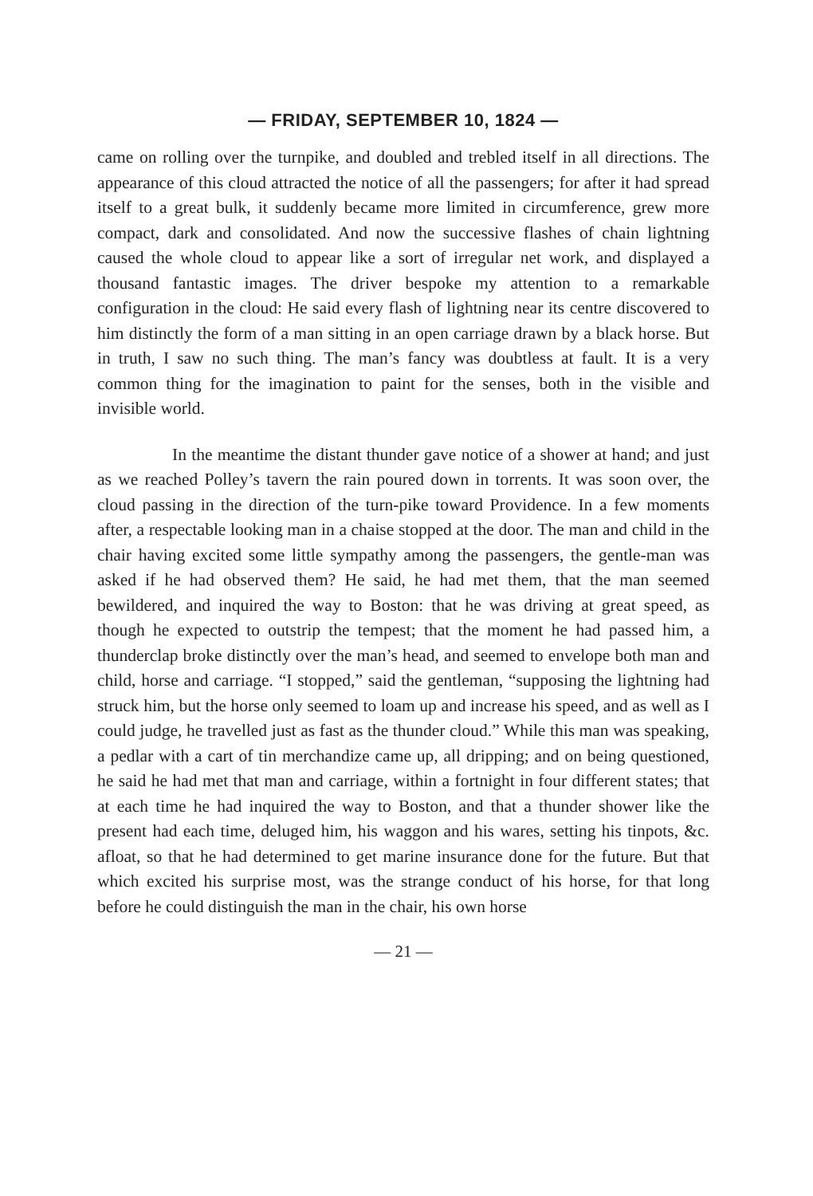— FRIDAY, SEPTEMBER 10, 1824 —
came on rolling over the turnpike, and doubled and trebled itself in all directions. The appearance of this cloud attracted the notice of all the passengers; for after it had spread itself to a great bulk, it suddenly became more limited in circumference, grew more compact, dark and consolidated. And now the successive flashes of chain lightning caused the whole cloud to appear like a sort of irregular net work, and displayed a thousand fantastic images. The driver bespoke my attention to a remarkable configuration in the cloud: He said every flash of lightning near its centre discovered to him distinctly the form of a man sitting in an open carriage drawn by a black horse. But in truth, I saw no such thing. The man’s fancy was doubtless at fault. It is a very common thing for the imagination to paint for the senses, both in the visible and invisible world.
In the meantime the distant thunder gave notice of a shower at hand; and just as we reached Polley’s tavern the rain poured down in torrents. It was soon over, the cloud passing in the direction of the turn-pike toward Providence. In a few moments after, a respectable looking man in a chaise stopped at the door. The man and child in the chair having excited some little sympathy among the passengers, the gentle-man was asked if he had observed them? He said, he had met them, that the man seemed bewildered, and inquired the way to Boston: that he was driving at great speed, as though he expected to outstrip the tempest; that the moment he had passed him, a thunderclap broke distinctly over the man’s head, and seemed to envelope both man and child, horse and carriage. “I stopped,” said the gentleman, “supposing the lightning had struck him, but the horse only seemed to loam up and increase his speed, and as well as I could judge, he travelled just as fast as the thunder cloud.” While this man was speaking, a pedlar with a cart of tin merchandize came up, all dripping; and on being questioned, he said he had met that man and carriage, within a fortnight in four different states; that at each time he had inquired the way to Boston, and that a thunder shower like the present had each time, deluged him, his waggon and his wares, setting his tinpots, &c. afloat, so that he had determined to get marine insurance done for the future. But that which excited his surprise most, was the strange conduct of his horse, for that long before he could distinguish the man in the chair, his own horse
— 21 —